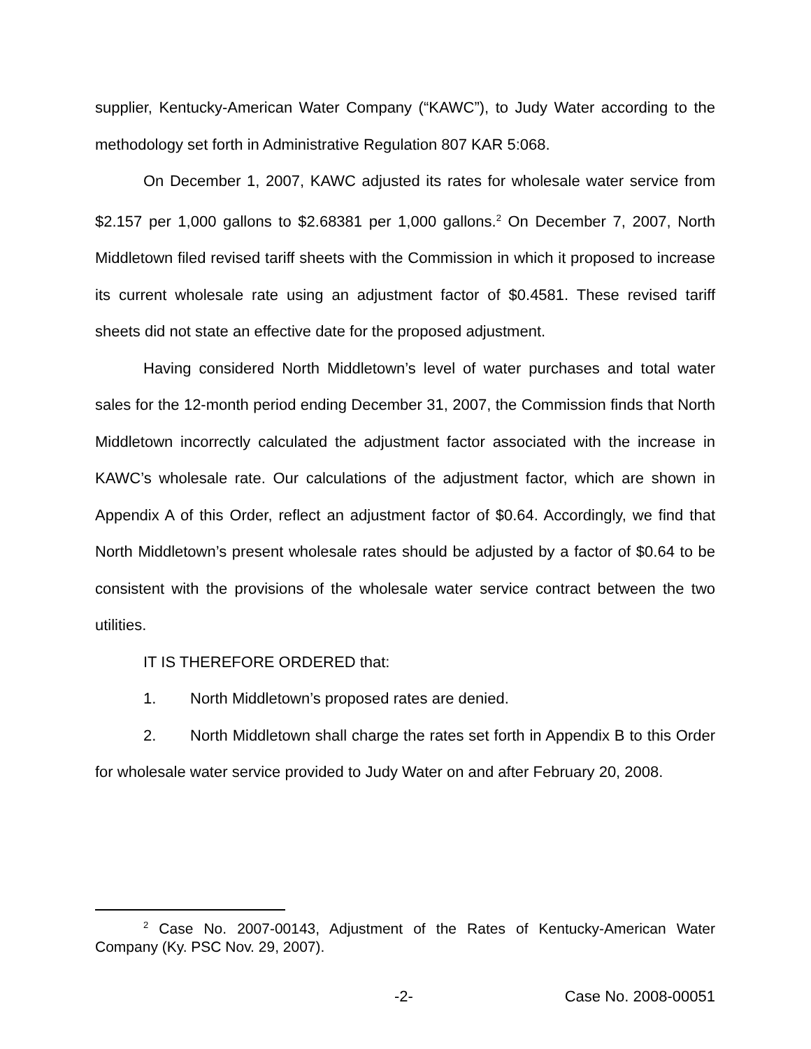supplier, Kentucky-American Water Company (“KAWC”), to Judy Water according to the methodology set forth in Administrative Regulation 807 KAR 5:068.
On December 1, 2007, KAWC adjusted its rates for wholesale water service from $2.157 per 1,000 gallons to $2.68381 per 1,000 gallons.<sup>2</sup> On December 7, 2007, North Middletown filed revised tariff sheets with the Commission in which it proposed to increase its current wholesale rate using an adjustment factor of $0.4581. These revised tariff sheets did not state an effective date for the proposed adjustment.
Having considered North Middletown’s level of water purchases and total water sales for the 12-month period ending December 31, 2007, the Commission finds that North Middletown incorrectly calculated the adjustment factor associated with the increase in KAWC’s wholesale rate. Our calculations of the adjustment factor, which are shown in Appendix A of this Order, reflect an adjustment factor of $0.64. Accordingly, we find that North Middletown’s present wholesale rates should be adjusted by a factor of $0.64 to be consistent with the provisions of the wholesale water service contract between the two utilities.
IT IS THEREFORE ORDERED that:
1. North Middletown’s proposed rates are denied.
2. North Middletown shall charge the rates set forth in Appendix B to this Order for wholesale water service provided to Judy Water on and after February 20, 2008.
<sup>2</sup> Case No. 2007-00143, Adjustment of the Rates of Kentucky-American Water Company (Ky. PSC Nov. 29, 2007).
-2- Case No. 2008-00051